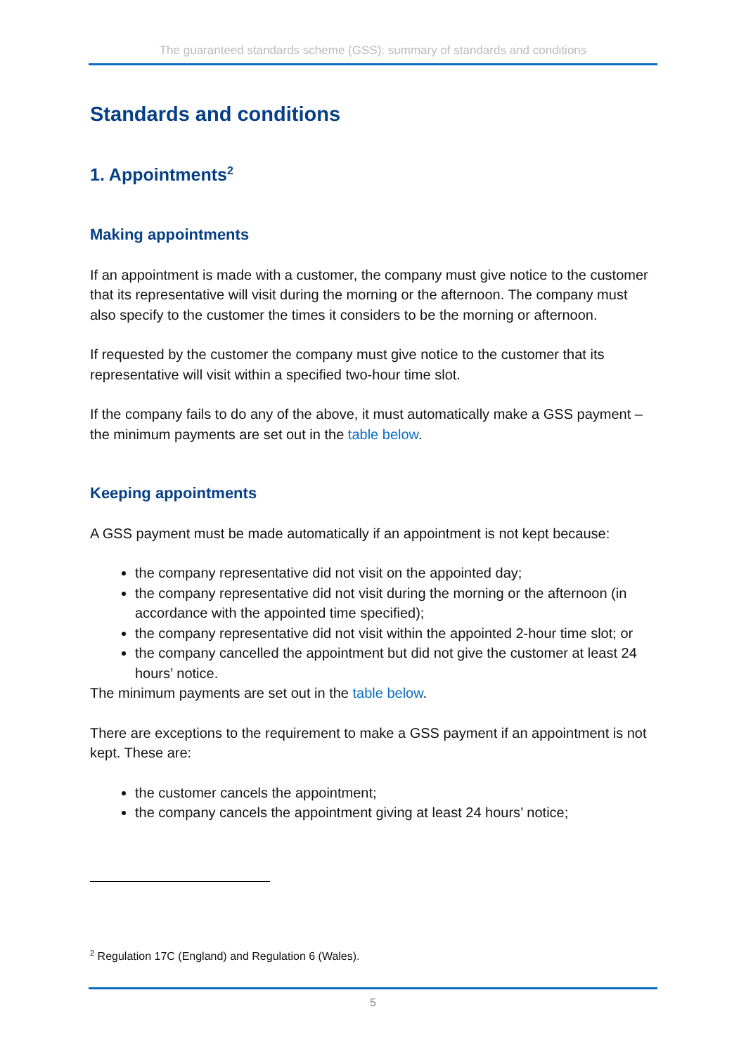The guaranteed standards scheme (GSS): summary of standards and conditions
Standards and conditions
1. Appointments<sup>2</sup>
Making appointments
If an appointment is made with a customer, the company must give notice to the customer that its representative will visit during the morning or the afternoon. The company must also specify to the customer the times it considers to be the morning or afternoon.
If requested by the customer the company must give notice to the customer that its representative will visit within a specified two-hour time slot.
If the company fails to do any of the above, it must automatically make a GSS payment – the minimum payments are set out in the table below.
Keeping appointments
A GSS payment must be made automatically if an appointment is not kept because:
the company representative did not visit on the appointed day;
the company representative did not visit during the morning or the afternoon (in accordance with the appointed time specified);
the company representative did not visit within the appointed 2-hour time slot; or
the company cancelled the appointment but did not give the customer at least 24 hours’ notice.
The minimum payments are set out in the table below.
There are exceptions to the requirement to make a GSS payment if an appointment is not kept. These are:
the customer cancels the appointment;
the company cancels the appointment giving at least 24 hours’ notice;
<sup>2</sup> Regulation 17C (England) and Regulation 6 (Wales).
5